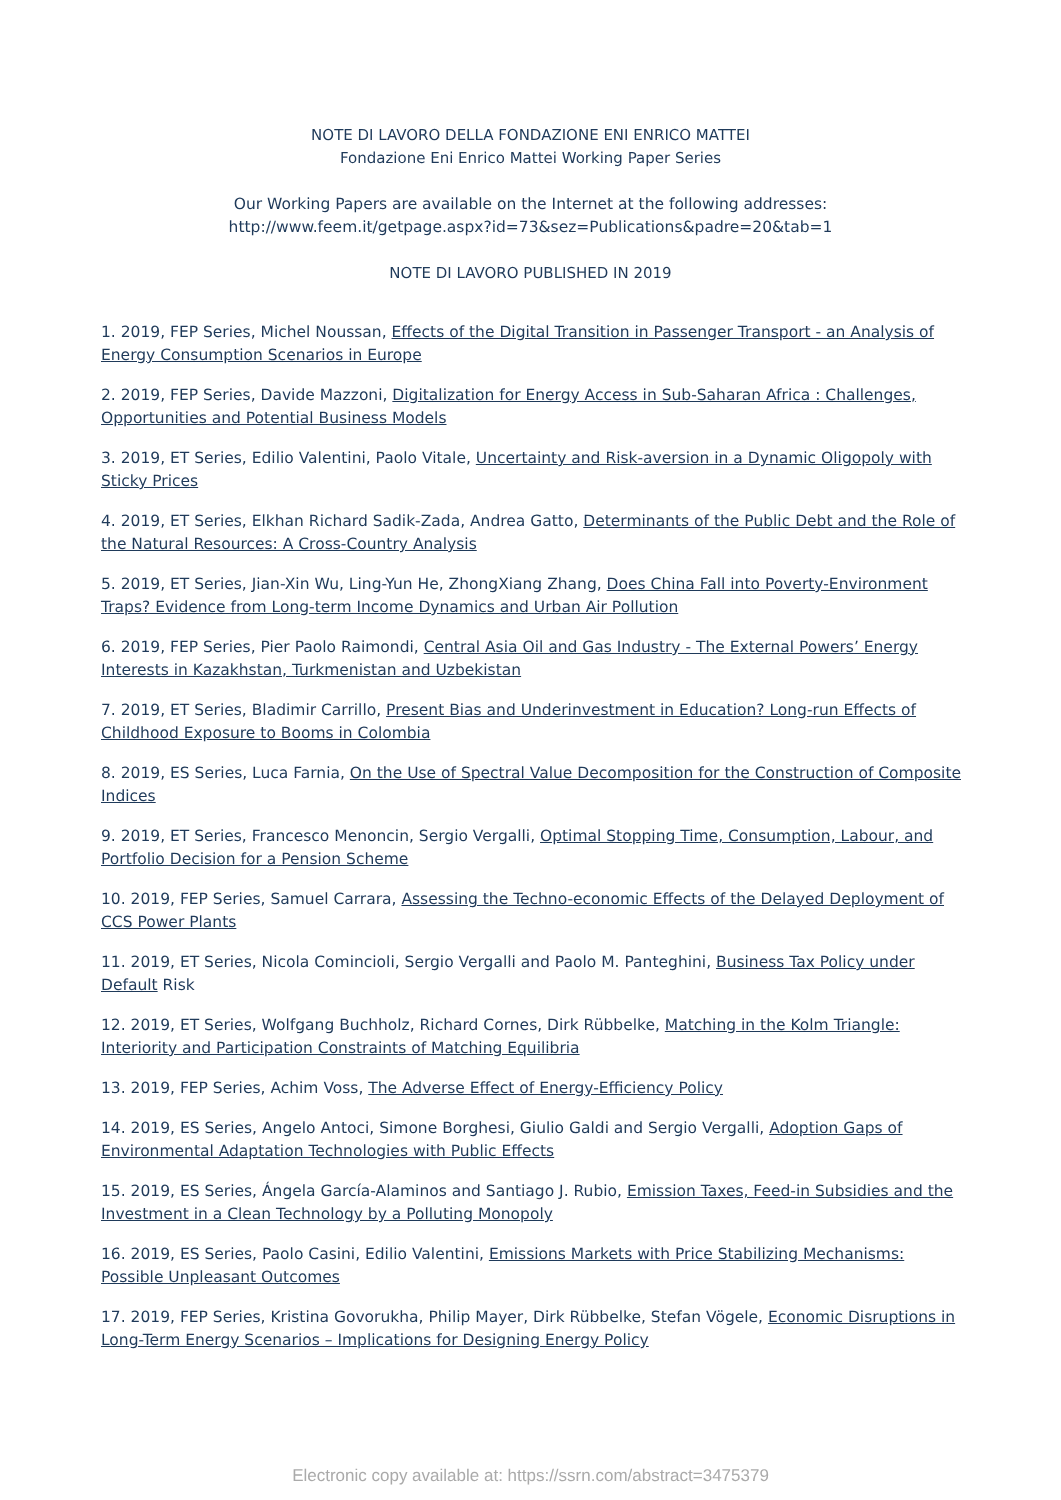NOTE DI LAVORO DELLA FONDAZIONE ENI ENRICO MATTEI
Fondazione Eni Enrico Mattei Working Paper Series
Our Working Papers are available on the Internet at the following addresses:
http://www.feem.it/getpage.aspx?id=73&sez=Publications&padre=20&tab=1
NOTE DI LAVORO PUBLISHED IN 2019
1. 2019, FEP Series, Michel Noussan, Effects of the Digital Transition in Passenger Transport - an Analysis of Energy Consumption Scenarios in Europe
2. 2019, FEP Series, Davide Mazzoni, Digitalization for Energy Access in Sub-Saharan Africa : Challenges, Opportunities and Potential Business Models
3. 2019, ET Series, Edilio Valentini, Paolo Vitale, Uncertainty and Risk-aversion in a Dynamic Oligopoly with Sticky Prices
4. 2019, ET Series, Elkhan Richard Sadik-Zada, Andrea Gatto, Determinants of the Public Debt and the Role of the Natural Resources: A Cross-Country Analysis
5. 2019, ET Series, Jian-Xin Wu, Ling-Yun He, ZhongXiang Zhang, Does China Fall into Poverty-Environment Traps? Evidence from Long-term Income Dynamics and Urban Air Pollution
6. 2019, FEP Series, Pier Paolo Raimondi, Central Asia Oil and Gas Industry - The External Powers’ Energy Interests in Kazakhstan, Turkmenistan and Uzbekistan
7. 2019, ET Series, Bladimir Carrillo, Present Bias and Underinvestment in Education? Long-run Effects of Childhood Exposure to Booms in Colombia
8. 2019, ES Series, Luca Farnia, On the Use of Spectral Value Decomposition for the Construction of Composite Indices
9. 2019, ET Series, Francesco Menoncin, Sergio Vergalli, Optimal Stopping Time, Consumption, Labour, and Portfolio Decision for a Pension Scheme
10. 2019, FEP Series, Samuel Carrara, Assessing the Techno-economic Effects of the Delayed Deployment of CCS Power Plants
11. 2019, ET Series, Nicola Comincioli, Sergio Vergalli and Paolo M. Panteghini, Business Tax Policy under Default Risk
12. 2019, ET Series, Wolfgang Buchholz, Richard Cornes, Dirk Rübbelke, Matching in the Kolm Triangle: Interiority and Participation Constraints of Matching Equilibria
13. 2019, FEP Series, Achim Voss, The Adverse Effect of Energy-Efficiency Policy
14. 2019, ES Series, Angelo Antoci, Simone Borghesi, Giulio Galdi and Sergio Vergalli, Adoption Gaps of Environmental Adaptation Technologies with Public Effects
15. 2019, ES Series, Ángela García-Alaminos and Santiago J. Rubio, Emission Taxes, Feed-in Subsidies and the Investment in a Clean Technology by a Polluting Monopoly
16. 2019, ES Series, Paolo Casini, Edilio Valentini, Emissions Markets with Price Stabilizing Mechanisms: Possible Unpleasant Outcomes
17. 2019, FEP Series, Kristina Govorukha, Philip Mayer, Dirk Rübbelke, Stefan Vögele, Economic Disruptions in Long-Term Energy Scenarios – Implications for Designing Energy Policy
Electronic copy available at: https://ssrn.com/abstract=3475379